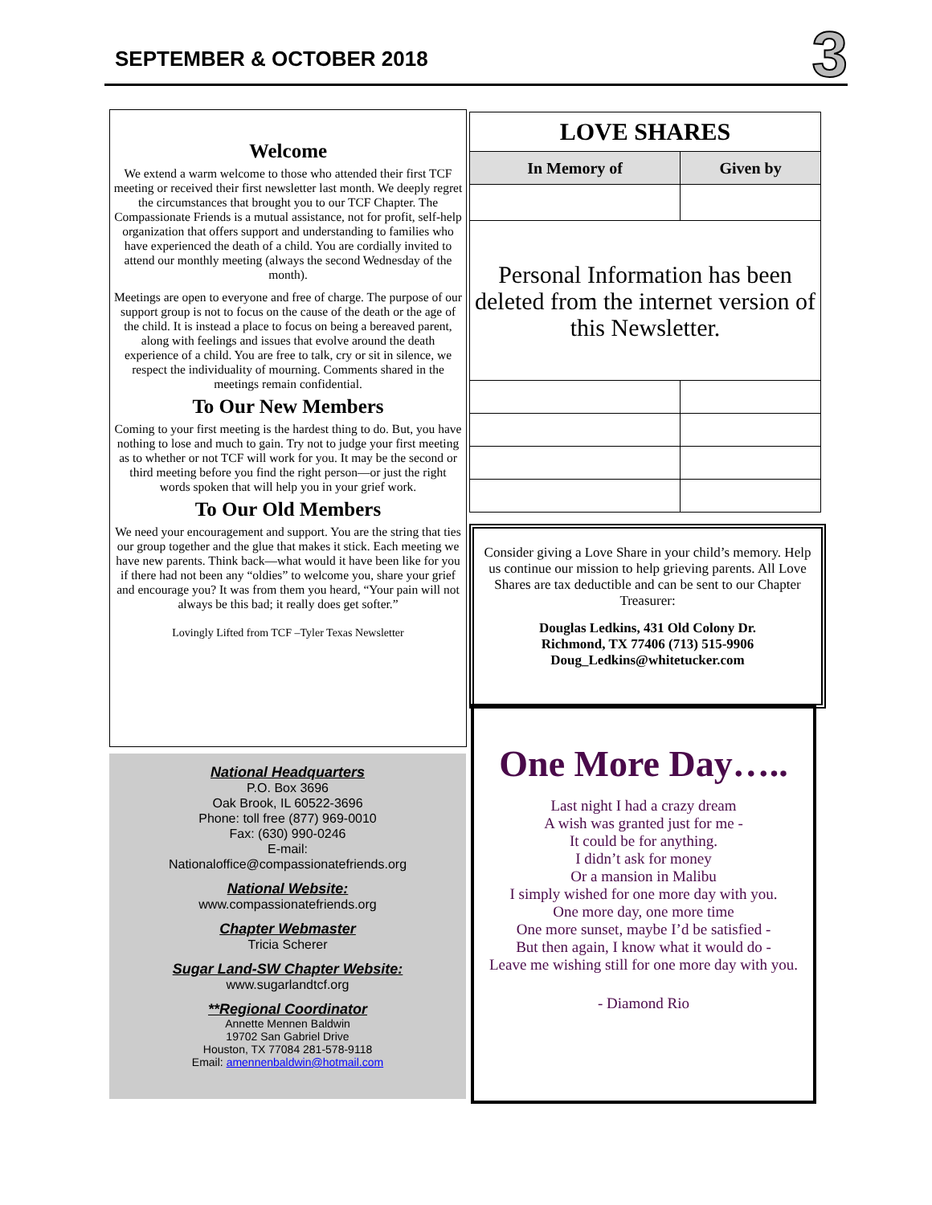SEPTEMBER & OCTOBER 2018 3
Welcome
We extend a warm welcome to those who attended their first TCF meeting or received their first newsletter last month. We deeply regret the circumstances that brought you to our TCF Chapter. The Compassionate Friends is a mutual assistance, not for profit, self-help organization that offers support and understanding to families who have experienced the death of a child. You are cordially invited to attend our monthly meeting (always the second Wednesday of the month).
Meetings are open to everyone and free of charge. The purpose of our support group is not to focus on the cause of the death or the age of the child. It is instead a place to focus on being a bereaved parent, along with feelings and issues that evolve around the death experience of a child. You are free to talk, cry or sit in silence, we respect the individuality of mourning. Comments shared in the meetings remain confidential.
To Our New Members
Coming to your first meeting is the hardest thing to do. But, you have nothing to lose and much to gain. Try not to judge your first meeting as to whether or not TCF will work for you. It may be the second or third meeting before you find the right person—or just the right words spoken that will help you in your grief work.
To Our Old Members
We need your encouragement and support. You are the string that ties our group together and the glue that makes it stick. Each meeting we have new parents. Think back—what would it have been like for you if there had not been any “oldies” to welcome you, share your grief and encourage you? It was from them you heard, “Your pain will not always be this bad; it really does get softer.”
Lovingly Lifted from TCF –Tyler Texas Newsletter
National Headquarters
P.O. Box 3696
Oak Brook, IL 60522-3696
Phone: toll free (877) 969-0010
Fax: (630) 990-0246
E-mail:
Nationaloffice@compassionatefriends.org
National Website:
www.compassionatefriends.org
Chapter Webmaster
Tricia Scherer
Sugar Land-SW Chapter Website:
www.sugarlandtcf.org
**Regional Coordinator
Annette Mennen Baldwin
19702 San Gabriel Drive
Houston, TX 77084 281-578-9118
Email: amennenbaldwin@hotmail.com
| LOVE SHARES | |
| --- | --- |
| In Memory of | Given by |
| Personal Information has been deleted from the internet version of this Newsletter. | |
Consider giving a Love Share in your child’s memory. Help us continue our mission to help grieving parents. All Love Shares are tax deductible and can be sent to our Chapter Treasurer:
Douglas Ledkins, 431 Old Colony Dr.
Richmond, TX 77406 (713) 515-9906
Doug_Ledkins@whitetucker.com
One More Day…..
Last night I had a crazy dream
A wish was granted just for me -
It could be for anything.
I didn’t ask for money
Or a mansion in Malibu
I simply wished for one more day with you.
One more day, one more time
One more sunset, maybe I’d be satisfied -
But then again, I know what it would do -
Leave me wishing still for one more day with you.
- Diamond Rio